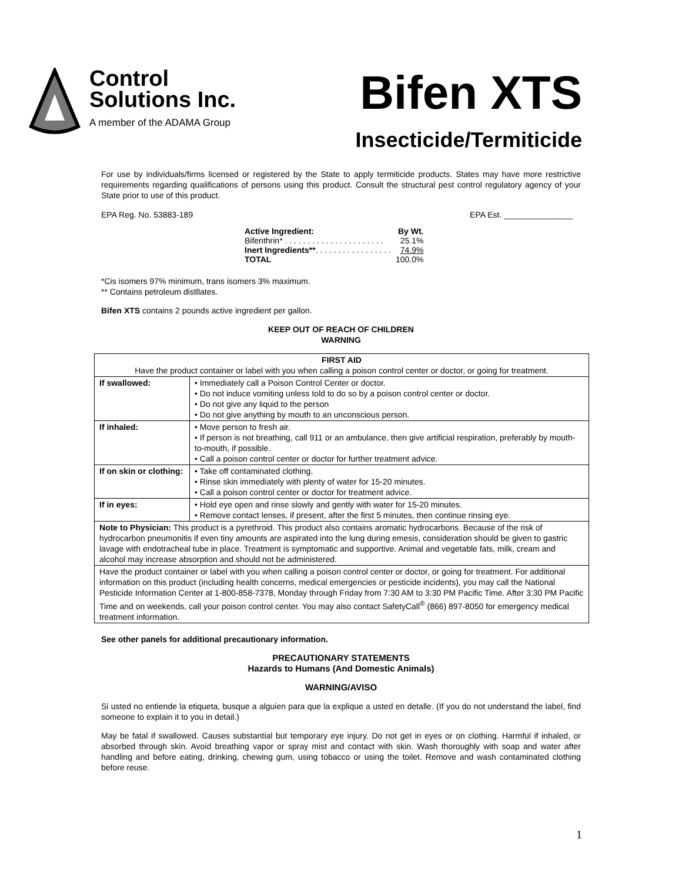Control
Solutions Inc.
A member of the ADAMA Group
Bifen XTS
Insecticide/Termiticide
For use by individuals/firms licensed or registered by the State to apply termiticide products. States may have more restrictive requirements regarding qualifications of persons using this product. Consult the structural pest control regulatory agency of your State prior to use of this product.
EPA Reg. No. 53883-189 EPA Est. _______________
| Active Ingredient: | By Wt. |
| Bifenthrin* . . . . . . . . . . . . . . . . . . . . . . | 25.1% |
| Inert Ingredients** . . . . . . . . . . . . . . . . . | 74.9% |
| TOTAL | 100.0% |
*Cis isomers 97% minimum, trans isomers 3% maximum.
** Contains petroleum distllates.
Bifen XTS contains 2 pounds active ingredient per gallon.
KEEP OUT OF REACH OF CHILDREN
WARNING
| FIRST AID Have the product container or label with you when calling a poison control center or doctor, or going for treatment. | |
| --- | --- |
| If swallowed: | • Immediately call a Poison Control Center or doctor. • Do not induce vomiting unless told to do so by a poison control center or doctor. • Do not give any liquid to the person • Do not give anything by mouth to an unconscious person. |
| If inhaled: | • Move person to fresh air. • If person is not breathing, call 911 or an ambulance, then give artificial respiration, preferably by mouth-to-mouth, if possible. • Call a poison control center or doctor for further treatment advice. |
| If on skin or clothing: | • Take off contaminated clothing. • Rinse skin immediately with plenty of water for 15-20 minutes. • Call a poison control center or doctor for treatment advice. |
| If in eyes: | • Hold eye open and rinse slowly and gently with water for 15-20 minutes. • Remove contact lenses, if present, after the first 5 minutes, then continue rinsing eye. |
| Note to Physician: This product is a pyrethroid. This product also contains aromatic hydrocarbons. Because of the risk of hydrocarbon pneumonitis if even tiny amounts are aspirated into the lung during emesis, consideration should be given to gastric lavage with endotracheal tube in place. Treatment is symptomatic and supportive. Animal and vegetable fats, milk, cream and alcohol may increase absorption and should not be administered. | |
| Have the product container or label with you when calling a poison control center or doctor, or going for treatment. For additional information on this product (including health concerns, medical emergencies or pesticide incidents), you may call the National Pesticide Information Center at 1-800-858-7378, Monday through Friday from 7:30 AM to 3:30 PM Pacific Time. After 3:30 PM Pacific Time and on weekends, call your poison control center. You may also contact SafetyCall<sup>®</sup> (866) 897-8050 for emergency medical treatment information. | |
See other panels for additional precautionary information.
PRECAUTIONARY STATEMENTS
Hazards to Humans (And Domestic Animals)
WARNING/AVISO
Si usted no entiende la etiqueta, busque a alguien para que la explique a usted en detalle. (If you do not understand the label, find someone to explain it to you in detail.)
May be fatal if swallowed. Causes substantial but temporary eye injury. Do not get in eyes or on clothing. Harmful if inhaled, or absorbed through skin. Avoid breathing vapor or spray mist and contact with skin. Wash thoroughly with soap and water after handling and before eating, drinking, chewing gum, using tobacco or using the toilet. Remove and wash contaminated clothing before reuse.
1